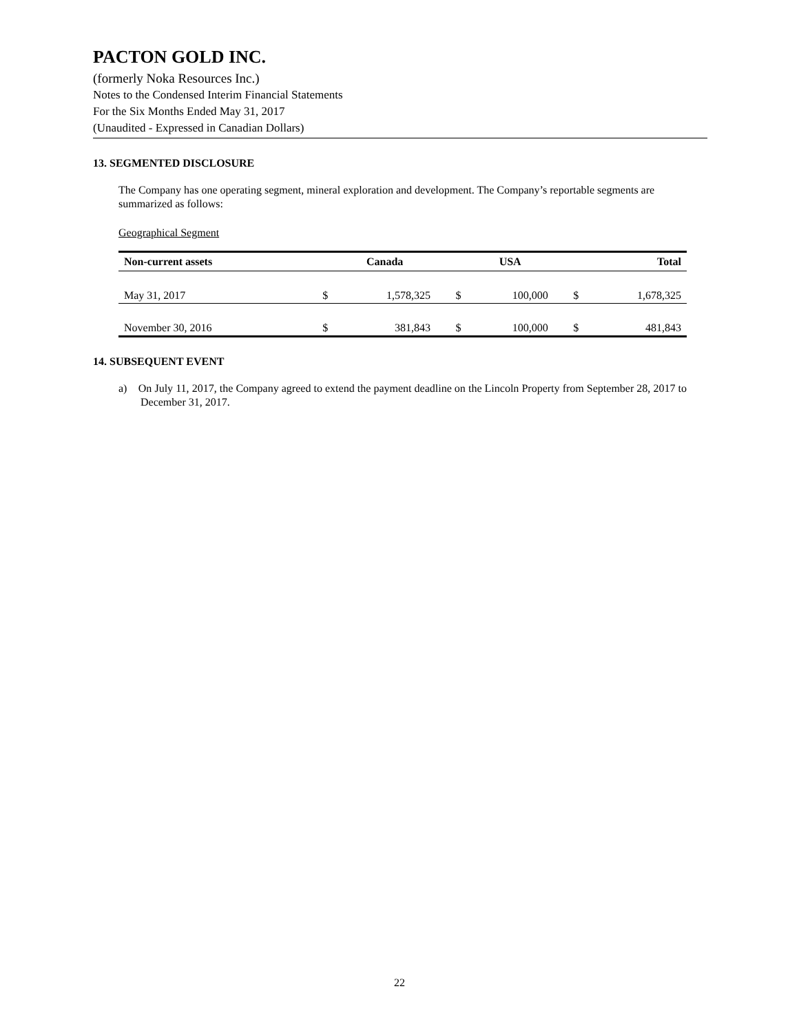PACTON GOLD INC.
(formerly Noka Resources Inc.)
Notes to the Condensed Interim Financial Statements
For the Six Months Ended May 31, 2017
(Unaudited - Expressed in Canadian Dollars)
13. SEGMENTED DISCLOSURE
The Company has one operating segment, mineral exploration and development. The Company’s reportable segments are summarized as follows:
Geographical Segment
| Non-current assets | | Canada | | USA | | Total |
| --- | --- | --- | --- | --- | --- | --- |
| May 31, 2017 | $ | 1,578,325 | $ | 100,000 | $ | 1,678,325 |
| November 30, 2016 | $ | 381,843 | $ | 100,000 | $ | 481,843 |
14. SUBSEQUENT EVENT
a) On July 11, 2017, the Company agreed to extend the payment deadline on the Lincoln Property from September 28, 2017 to December 31, 2017.
22